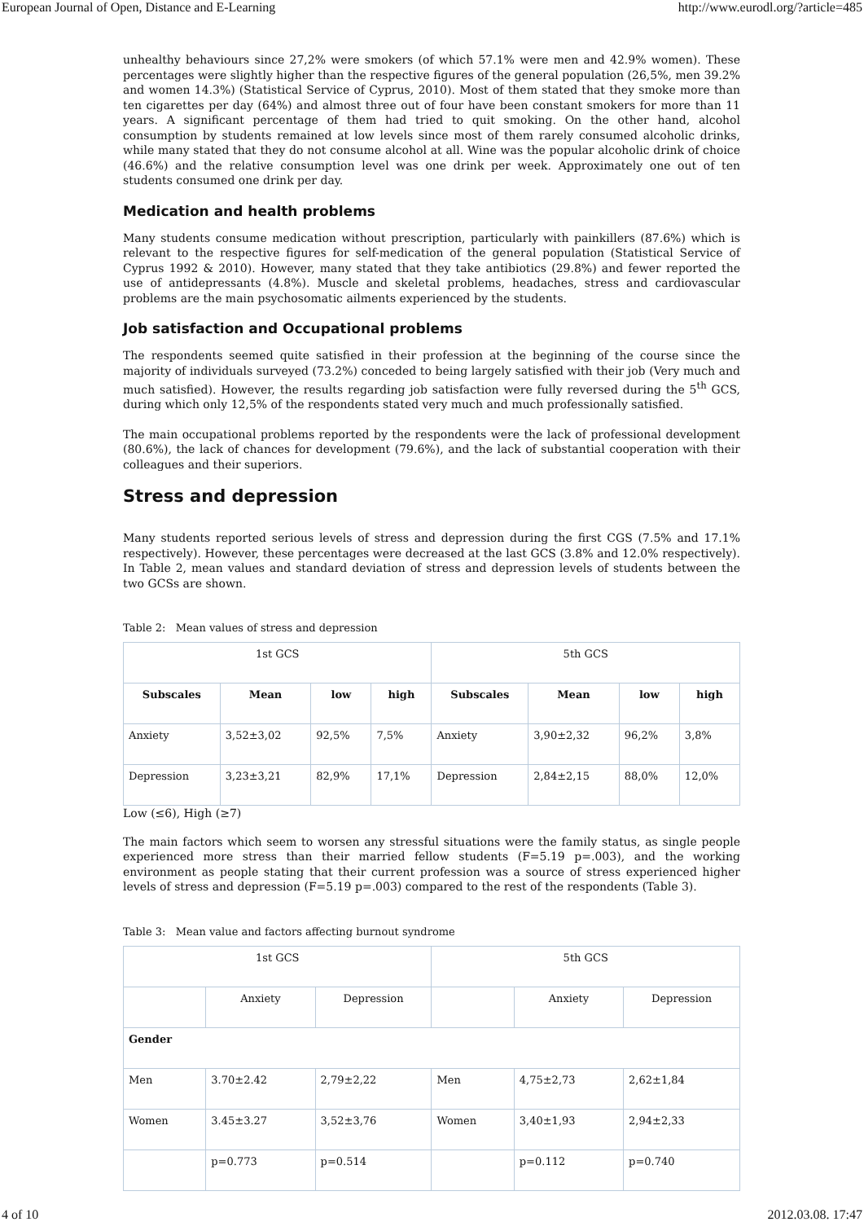European Journal of Open, Distance and E-Learning http://www.eurodl.org/?article=485
unhealthy behaviours since 27,2% were smokers (of which 57.1% were men and 42.9% women). These percentages were slightly higher than the respective figures of the general population (26,5%, men 39.2% and women 14.3%) (Statistical Service of Cyprus, 2010). Most of them stated that they smoke more than ten cigarettes per day (64%) and almost three out of four have been constant smokers for more than 11 years. A significant percentage of them had tried to quit smoking. On the other hand, alcohol consumption by students remained at low levels since most of them rarely consumed alcoholic drinks, while many stated that they do not consume alcohol at all. Wine was the popular alcoholic drink of choice (46.6%) and the relative consumption level was one drink per week. Approximately one out of ten students consumed one drink per day.
Medication and health problems
Many students consume medication without prescription, particularly with painkillers (87.6%) which is relevant to the respective figures for self-medication of the general population (Statistical Service of Cyprus 1992 & 2010). However, many stated that they take antibiotics (29.8%) and fewer reported the use of antidepressants (4.8%). Muscle and skeletal problems, headaches, stress and cardiovascular problems are the main psychosomatic ailments experienced by the students.
Job satisfaction and Occupational problems
The respondents seemed quite satisfied in their profession at the beginning of the course since the majority of individuals surveyed (73.2%) conceded to being largely satisfied with their job (Very much and much satisfied). However, the results regarding job satisfaction were fully reversed during the 5<sup>th</sup> GCS, during which only 12,5% of the respondents stated very much and much professionally satisfied.
The main occupational problems reported by the respondents were the lack of professional development (80.6%), the lack of chances for development (79.6%), and the lack of substantial cooperation with their colleagues and their superiors.
Stress and depression
Many students reported serious levels of stress and depression during the first CGS (7.5% and 17.1% respectively). However, these percentages were decreased at the last GCS (3.8% and 12.0% respectively). In Table 2, mean values and standard deviation of stress and depression levels of students between the two GCSs are shown.
Table 2: Mean values of stress and depression
| 1st GCS | | | | 5th GCS | | | |
| --- | --- | --- | --- | --- | --- | --- | --- |
| Subscales | Mean | low | high | Subscales | Mean | low | high |
| Anxiety | 3,52±3,02 | 92,5% | 7,5% | Anxiety | 3,90±2,32 | 96,2% | 3,8% |
| Depression | 3,23±3,21 | 82,9% | 17,1% | Depression | 2,84±2,15 | 88,0% | 12,0% |
Low (≤6), High (≥7)
The main factors which seem to worsen any stressful situations were the family status, as single people experienced more stress than their married fellow students (F=5.19 p=.003), and the working environment as people stating that their current profession was a source of stress experienced higher levels of stress and depression (F=5.19 p=.003) compared to the rest of the respondents (Table 3).
Table 3: Mean value and factors affecting burnout syndrome
| 1st GCS | | | 5th GCS | | |
| --- | --- | --- | --- | --- | --- |
| | Anxiety | Depression | | Anxiety | Depression |
| Gender | | | | | |
| Men | 3.70±2.42 | 2,79±2,22 | Men | 4,75±2,73 | 2,62±1,84 |
| Women | 3.45±3.27 | 3,52±3,76 | Women | 3,40±1,93 | 2,94±2,33 |
| | p=0.773 | p=0.514 | | p=0.112 | p=0.740 |
4 of 10 2012.03.08. 17:47